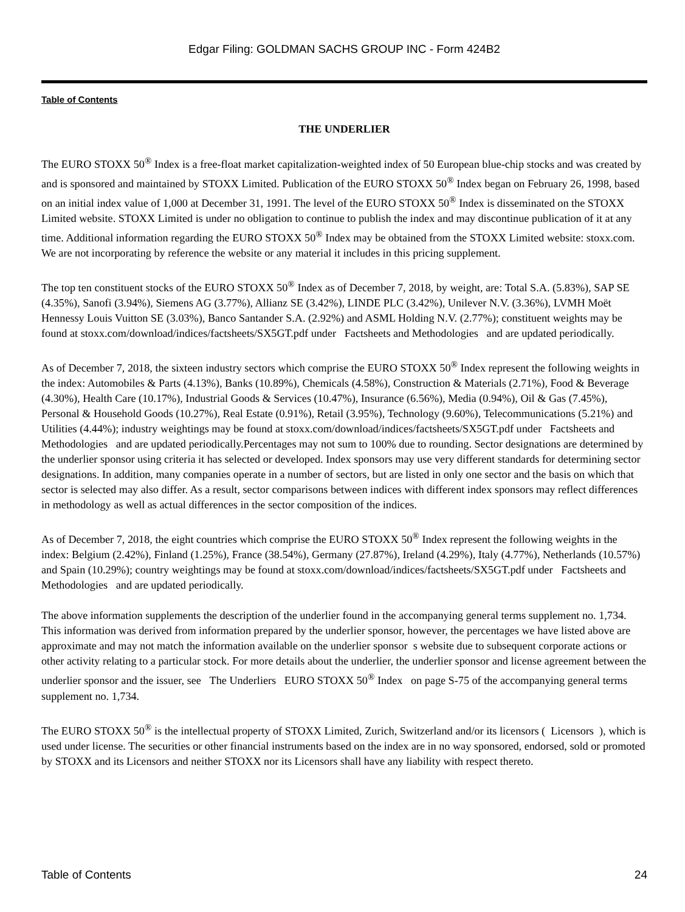Edgar Filing: GOLDMAN SACHS GROUP INC - Form 424B2
Table of Contents
THE UNDERLIER
The EURO STOXX 50<sup>®</sup> Index is a free-float market capitalization-weighted index of 50 European blue-chip stocks and was created by and is sponsored and maintained by STOXX Limited. Publication of the EURO STOXX 50<sup>®</sup> Index began on February 26, 1998, based on an initial index value of 1,000 at December 31, 1991. The level of the EURO STOXX 50<sup>®</sup> Index is disseminated on the STOXX Limited website. STOXX Limited is under no obligation to continue to publish the index and may discontinue publication of it at any time. Additional information regarding the EURO STOXX 50<sup>®</sup> Index may be obtained from the STOXX Limited website: stoxx.com. We are not incorporating by reference the website or any material it includes in this pricing supplement.
The top ten constituent stocks of the EURO STOXX 50<sup>®</sup> Index as of December 7, 2018, by weight, are: Total S.A. (5.83%), SAP SE (4.35%), Sanofi (3.94%), Siemens AG (3.77%), Allianz SE (3.42%), LINDE PLC (3.42%), Unilever N.V. (3.36%), LVMH Moët Hennessy Louis Vuitton SE (3.03%), Banco Santander S.A. (2.92%) and ASML Holding N.V. (2.77%); constituent weights may be found at stoxx.com/download/indices/factsheets/SX5GT.pdf under Factsheets and Methodologies and are updated periodically.
As of December 7, 2018, the sixteen industry sectors which comprise the EURO STOXX 50<sup>®</sup> Index represent the following weights in the index: Automobiles & Parts (4.13%), Banks (10.89%), Chemicals (4.58%), Construction & Materials (2.71%), Food & Beverage (4.30%), Health Care (10.17%), Industrial Goods & Services (10.47%), Insurance (6.56%), Media (0.94%), Oil & Gas (7.45%), Personal & Household Goods (10.27%), Real Estate (0.91%), Retail (3.95%), Technology (9.60%), Telecommunications (5.21%) and Utilities (4.44%); industry weightings may be found at stoxx.com/download/indices/factsheets/SX5GT.pdf under Factsheets and Methodologies and are updated periodically.Percentages may not sum to 100% due to rounding. Sector designations are determined by the underlier sponsor using criteria it has selected or developed. Index sponsors may use very different standards for determining sector designations. In addition, many companies operate in a number of sectors, but are listed in only one sector and the basis on which that sector is selected may also differ. As a result, sector comparisons between indices with different index sponsors may reflect differences in methodology as well as actual differences in the sector composition of the indices.
As of December 7, 2018, the eight countries which comprise the EURO STOXX 50<sup>®</sup> Index represent the following weights in the index: Belgium (2.42%), Finland (1.25%), France (38.54%), Germany (27.87%), Ireland (4.29%), Italy (4.77%), Netherlands (10.57%) and Spain (10.29%); country weightings may be found at stoxx.com/download/indices/factsheets/SX5GT.pdf under Factsheets and Methodologies and are updated periodically.
The above information supplements the description of the underlier found in the accompanying general terms supplement no. 1,734. This information was derived from information prepared by the underlier sponsor, however, the percentages we have listed above are approximate and may not match the information available on the underlier sponsor s website due to subsequent corporate actions or other activity relating to a particular stock. For more details about the underlier, the underlier sponsor and license agreement between the underlier sponsor and the issuer, see The Underliers EURO STOXX 50<sup>®</sup> Index on page S-75 of the accompanying general terms supplement no. 1,734.
The EURO STOXX 50<sup>®</sup> is the intellectual property of STOXX Limited, Zurich, Switzerland and/or its licensors ( Licensors ), which is used under license. The securities or other financial instruments based on the index are in no way sponsored, endorsed, sold or promoted by STOXX and its Licensors and neither STOXX nor its Licensors shall have any liability with respect thereto.
Table of Contents 24